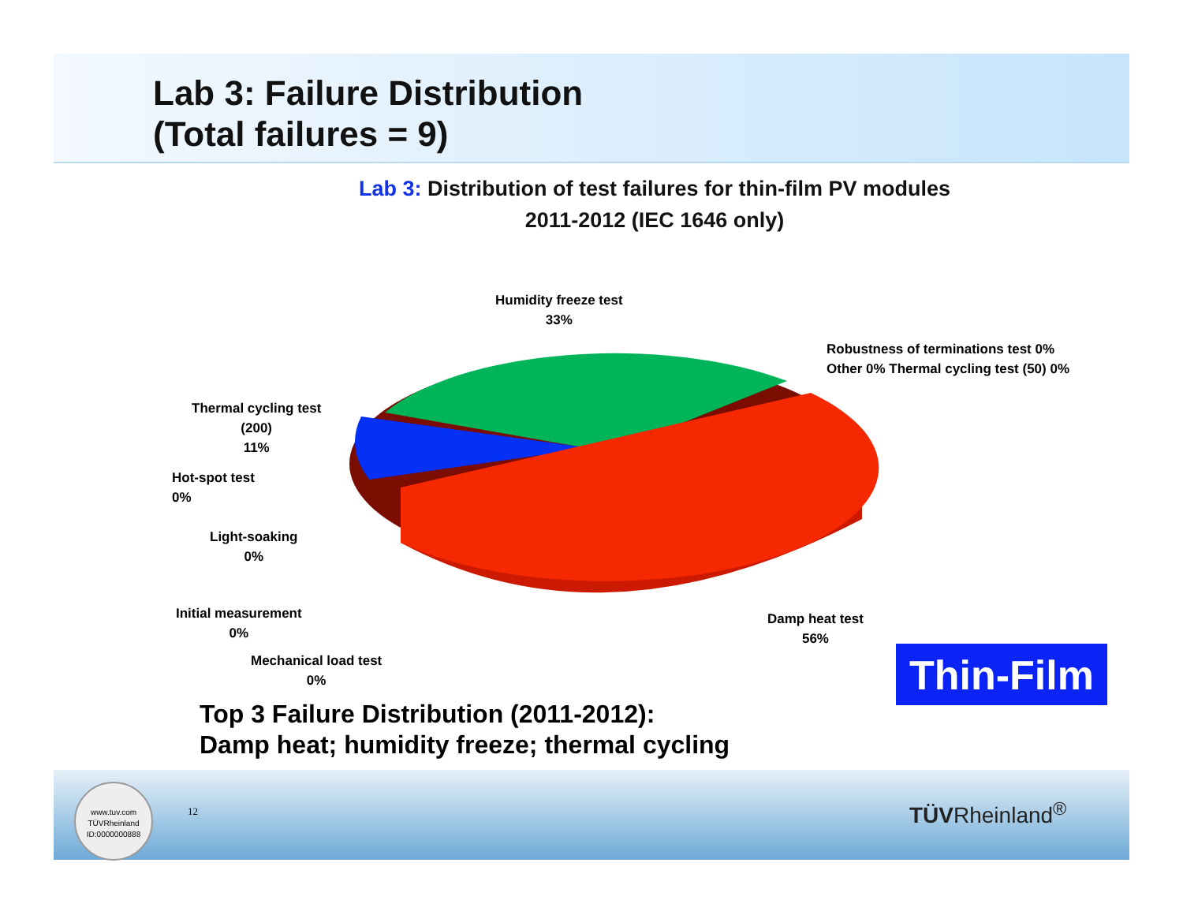Lab 3: Failure Distribution
(Total failures = 9)
Lab 3: Distribution of test failures for thin-film PV modules
2011-2012 (IEC 1646 only)
Humidity freeze test
33%
Robustness of terminations test 0%
Other 0% Thermal cycling test (50) 0%
Thermal cycling test
(200)
11%
Hot-spot test
0%
Light-soaking
0%
Initial measurement
0%
Mechanical load test
0%
Damp heat test
56%
Thin-Film
Top 3 Failure Distribution (2011-2012):
Damp heat; humidity freeze; thermal cycling
www.tuv.com
TÜVRheinland
ID:0000000888
12 TÜVRheinland<sup>®</sup>